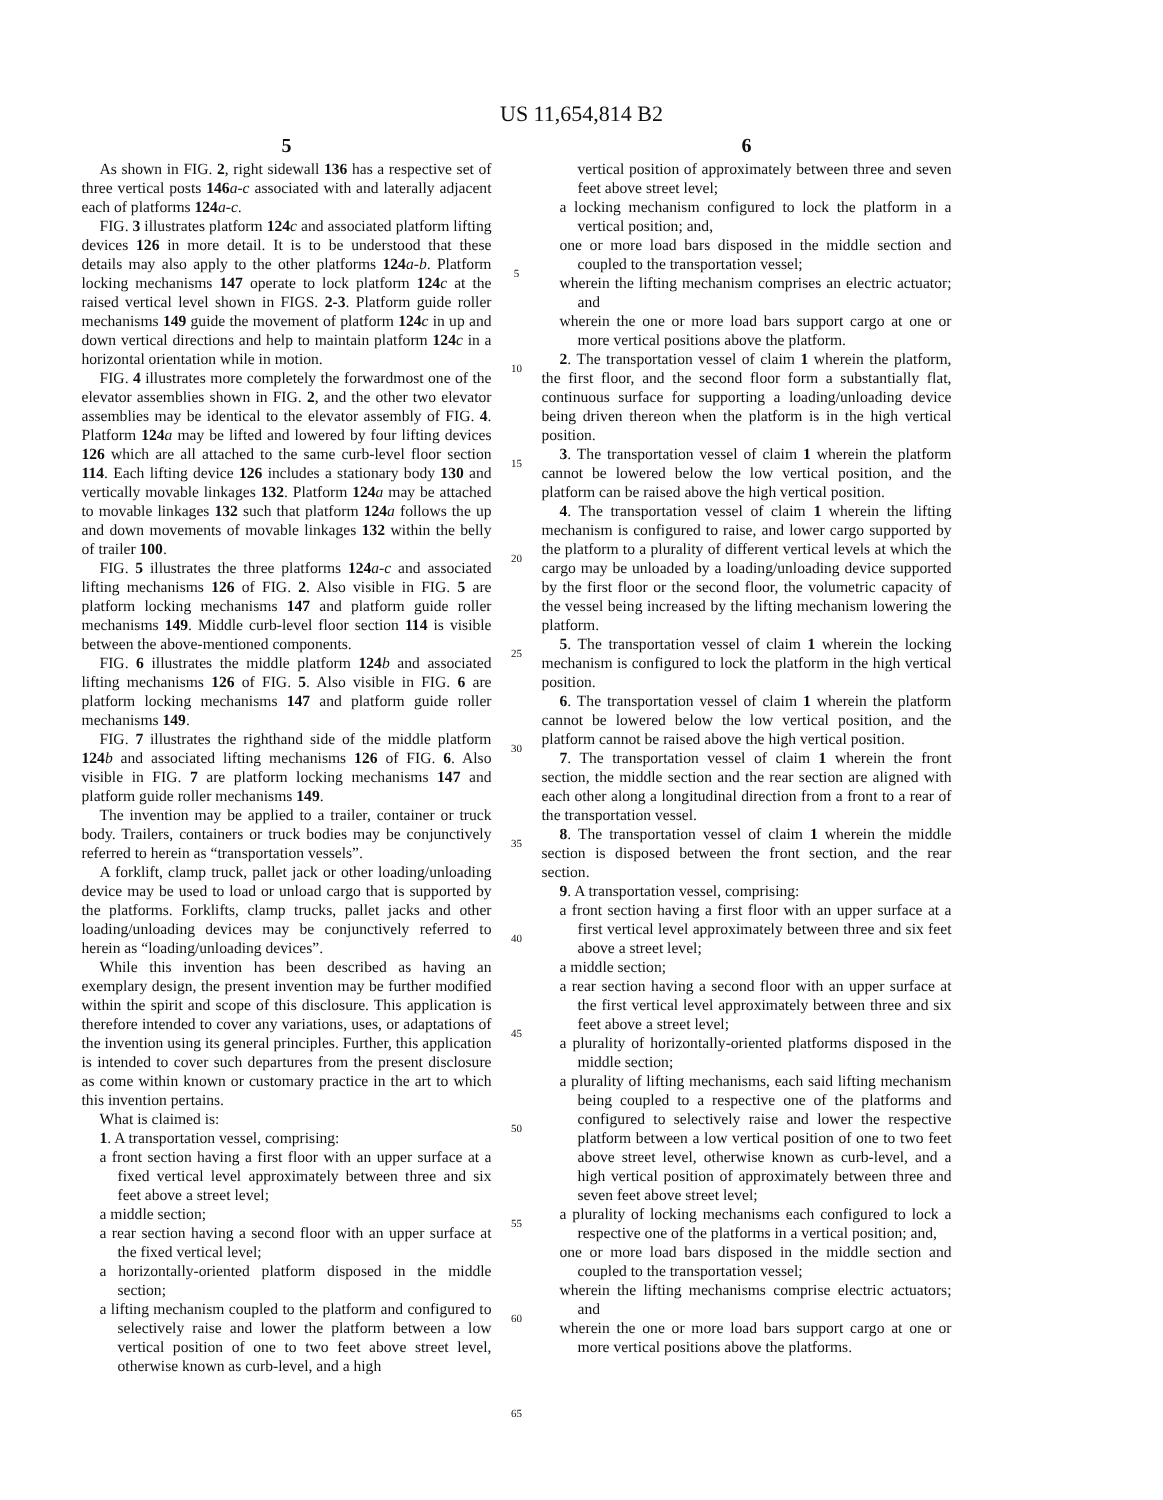US 11,654,814 B2
5
As shown in FIG. 2, right sidewall 136 has a respective set of three vertical posts 146 a-c associated with and laterally adjacent each of platforms 124 a-c.
FIG. 3 illustrates platform 124 c and associated platform lifting devices 126 in more detail. It is to be understood that these details may also apply to the other platforms 124 a-b. Platform locking mechanisms 147 operate to lock platform 124 c at the raised vertical level shown in FIGS. 2-3. Platform guide roller mechanisms 149 guide the movement of platform 124 c in up and down vertical directions and help to maintain platform 124 c in a horizontal orientation while in motion.
FIG. 4 illustrates more completely the forwardmost one of the elevator assemblies shown in FIG. 2, and the other two elevator assemblies may be identical to the elevator assembly of FIG. 4. Platform 124 a may be lifted and lowered by four lifting devices 126 which are all attached to the same curb-level floor section 114. Each lifting device 126 includes a stationary body 130 and vertically movable linkages 132. Platform 124 a may be attached to movable linkages 132 such that platform 124 a follows the up and down movements of movable linkages 132 within the belly of trailer 100.
FIG. 5 illustrates the three platforms 124 a-c and associated lifting mechanisms 126 of FIG. 2. Also visible in FIG. 5 are platform locking mechanisms 147 and platform guide roller mechanisms 149. Middle curb-level floor section 114 is visible between the above-mentioned components.
FIG. 6 illustrates the middle platform 124 b and associated lifting mechanisms 126 of FIG. 5. Also visible in FIG. 6 are platform locking mechanisms 147 and platform guide roller mechanisms 149.
FIG. 7 illustrates the righthand side of the middle platform 124 b and associated lifting mechanisms 126 of FIG. 6. Also visible in FIG. 7 are platform locking mechanisms 147 and platform guide roller mechanisms 149.
The invention may be applied to a trailer, container or truck body. Trailers, containers or truck bodies may be conjunctively referred to herein as “transportation vessels”.
A forklift, clamp truck, pallet jack or other loading/unloading device may be used to load or unload cargo that is supported by the platforms. Forklifts, clamp trucks, pallet jacks and other loading/unloading devices may be conjunctively referred to herein as “loading/unloading devices”.
While this invention has been described as having an exemplary design, the present invention may be further modified within the spirit and scope of this disclosure. This application is therefore intended to cover any variations, uses, or adaptations of the invention using its general principles. Further, this application is intended to cover such departures from the present disclosure as come within known or customary practice in the art to which this invention pertains.
What is claimed is:
1. A transportation vessel, comprising:
a front section having a first floor with an upper surface at a fixed vertical level approximately between three and six feet above a street level;
a middle section;
a rear section having a second floor with an upper surface at the fixed vertical level;
a horizontally-oriented platform disposed in the middle section;
a lifting mechanism coupled to the platform and configured to selectively raise and lower the platform between a low vertical position of one to two feet above street level, otherwise known as curb-level, and a high
5
10
15
20
25
30
35
40
45
50
55
60
65
6
vertical position of approximately between three and seven feet above street level;
a locking mechanism configured to lock the platform in a vertical position; and,
one or more load bars disposed in the middle section and coupled to the transportation vessel;
wherein the lifting mechanism comprises an electric actuator; and
wherein the one or more load bars support cargo at one or more vertical positions above the platform.
2. The transportation vessel of claim 1 wherein the platform, the first floor, and the second floor form a substantially flat, continuous surface for supporting a loading/unloading device being driven thereon when the platform is in the high vertical position.
3. The transportation vessel of claim 1 wherein the platform cannot be lowered below the low vertical position, and the platform can be raised above the high vertical position.
4. The transportation vessel of claim 1 wherein the lifting mechanism is configured to raise, and lower cargo supported by the platform to a plurality of different vertical levels at which the cargo may be unloaded by a loading/unloading device supported by the first floor or the second floor, the volumetric capacity of the vessel being increased by the lifting mechanism lowering the platform.
5. The transportation vessel of claim 1 wherein the locking mechanism is configured to lock the platform in the high vertical position.
6. The transportation vessel of claim 1 wherein the platform cannot be lowered below the low vertical position, and the platform cannot be raised above the high vertical position.
7. The transportation vessel of claim 1 wherein the front section, the middle section and the rear section are aligned with each other along a longitudinal direction from a front to a rear of the transportation vessel.
8. The transportation vessel of claim 1 wherein the middle section is disposed between the front section, and the rear section.
9. A transportation vessel, comprising:
a front section having a first floor with an upper surface at a first vertical level approximately between three and six feet above a street level;
a middle section;
a rear section having a second floor with an upper surface at the first vertical level approximately between three and six feet above a street level;
a plurality of horizontally-oriented platforms disposed in the middle section;
a plurality of lifting mechanisms, each said lifting mechanism being coupled to a respective one of the platforms and configured to selectively raise and lower the respective platform between a low vertical position of one to two feet above street level, otherwise known as curb-level, and a high vertical position of approximately between three and seven feet above street level;
a plurality of locking mechanisms each configured to lock a respective one of the platforms in a vertical position; and,
one or more load bars disposed in the middle section and coupled to the transportation vessel;
wherein the lifting mechanisms comprise electric actuators; and
wherein the one or more load bars support cargo at one or more vertical positions above the platforms.